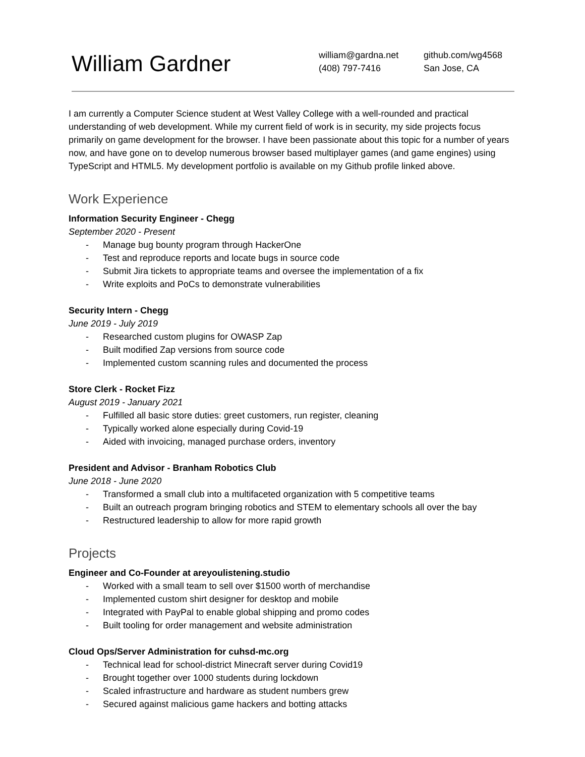William Gardner
william@gardna.net
(408) 797-7416
github.com/wg4568
San Jose, CA
I am currently a Computer Science student at West Valley College with a well-rounded and practical understanding of web development. While my current field of work is in security, my side projects focus primarily on game development for the browser. I have been passionate about this topic for a number of years now, and have gone on to develop numerous browser based multiplayer games (and game engines) using TypeScript and HTML5. My development portfolio is available on my Github profile linked above.
Work Experience
Information Security Engineer - Chegg
September 2020 - Present
- Manage bug bounty program through HackerOne
- Test and reproduce reports and locate bugs in source code
- Submit Jira tickets to appropriate teams and oversee the implementation of a fix
- Write exploits and PoCs to demonstrate vulnerabilities
Security Intern - Chegg
June 2019 - July 2019
- Researched custom plugins for OWASP Zap
- Built modified Zap versions from source code
- Implemented custom scanning rules and documented the process
Store Clerk - Rocket Fizz
August 2019 - January 2021
- Fulfilled all basic store duties: greet customers, run register, cleaning
- Typically worked alone especially during Covid-19
- Aided with invoicing, managed purchase orders, inventory
President and Advisor - Branham Robotics Club
June 2018 - June 2020
- Transformed a small club into a multifaceted organization with 5 competitive teams
- Built an outreach program bringing robotics and STEM to elementary schools all over the bay
- Restructured leadership to allow for more rapid growth
Projects
Engineer and Co-Founder at areyoulistening.studio
- Worked with a small team to sell over $1500 worth of merchandise
- Implemented custom shirt designer for desktop and mobile
- Integrated with PayPal to enable global shipping and promo codes
- Built tooling for order management and website administration
Cloud Ops/Server Administration for cuhsd-mc.org
- Technical lead for school-district Minecraft server during Covid19
- Brought together over 1000 students during lockdown
- Scaled infrastructure and hardware as student numbers grew
- Secured against malicious game hackers and botting attacks